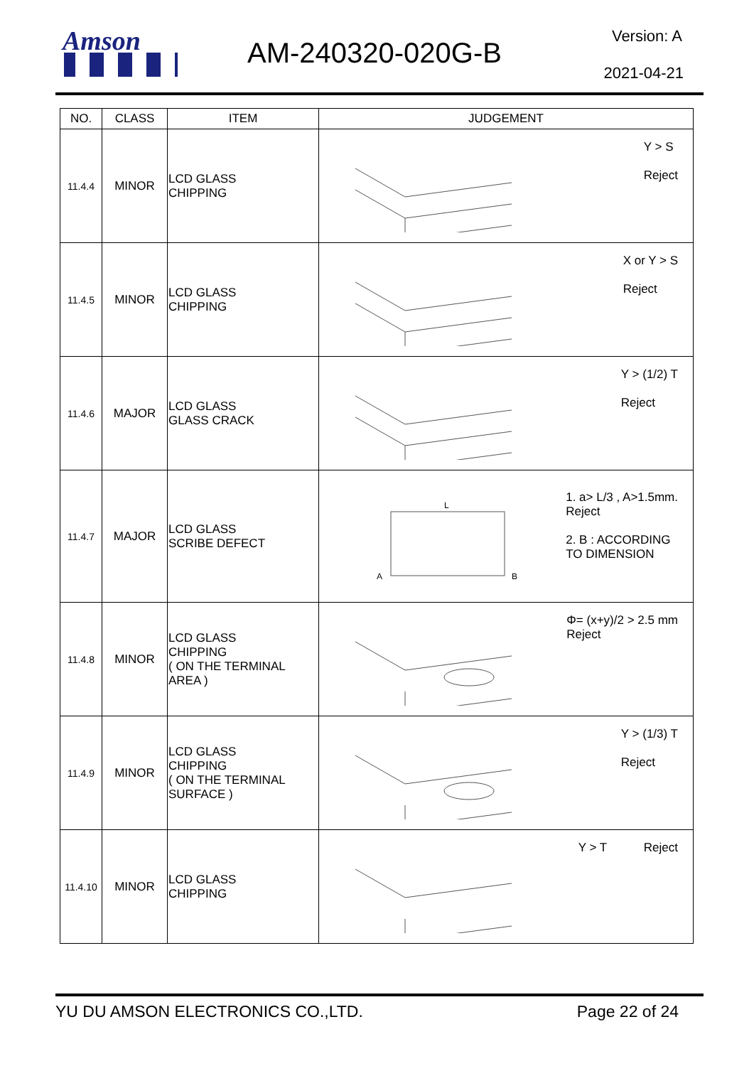Amson AM-240320-020G-B
Version: A
2021-04-21
| NO. | CLASS | ITEM | JUDGEMENT |
| --- | --- | --- | --- |
| 11.4.4 | MINOR | LCD GLASS CHIPPING | Y > S Reject |
| 11.4.5 | MINOR | LCD GLASS CHIPPING | X or Y > S Reject |
| 11.4.6 | MAJOR | LCD GLASS GLASS CRACK | Y > (1/2) T Reject |
| 11.4.7 | MAJOR | LCD GLASS SCRIBE DEFECT | L A B 1. a> L/3 , A>1.5mm. Reject 2. B : ACCORDING TO DIMENSION |
| 11.4.8 | MINOR | LCD GLASS CHIPPING ( ON THE TERMINAL AREA ) | Φ= (x+y)/2 > 2.5 mm Reject |
| 11.4.9 | MINOR | LCD GLASS CHIPPING ( ON THE TERMINAL SURFACE ) | Y > (1/3) T Reject |
| 11.4.10 | MINOR | LCD GLASS CHIPPING | Y > T Reject |
YU DU AMSON ELECTRONICS CO.,LTD. Page 22 of 24